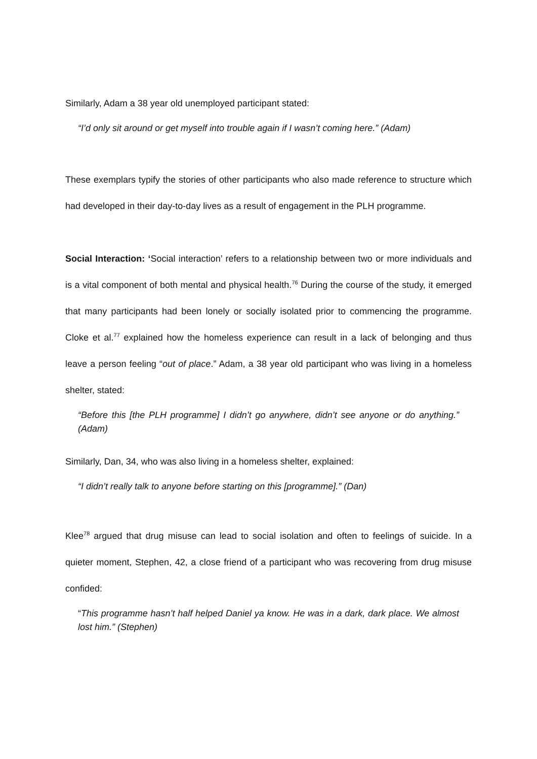Similarly, Adam a 38 year old unemployed participant stated:
“I’d only sit around or get myself into trouble again if I wasn’t coming here.” (Adam)
These exemplars typify the stories of other participants who also made reference to structure which had developed in their day-to-day lives as a result of engagement in the PLH programme.
Social Interaction: ‘Social interaction’ refers to a relationship between two or more individuals and is a vital component of both mental and physical health.<sup>76</sup> During the course of the study, it emerged that many participants had been lonely or socially isolated prior to commencing the programme. Cloke et al.<sup>77</sup> explained how the homeless experience can result in a lack of belonging and thus leave a person feeling “out of place.” Adam, a 38 year old participant who was living in a homeless shelter, stated:
“Before this [the PLH programme] I didn’t go anywhere, didn’t see anyone or do anything.” (Adam)
Similarly, Dan, 34, who was also living in a homeless shelter, explained:
“I didn’t really talk to anyone before starting on this [programme].” (Dan)
Klee<sup>78</sup> argued that drug misuse can lead to social isolation and often to feelings of suicide. In a quieter moment, Stephen, 42, a close friend of a participant who was recovering from drug misuse confided:
“This programme hasn’t half helped Daniel ya know. He was in a dark, dark place. We almost lost him.” (Stephen)